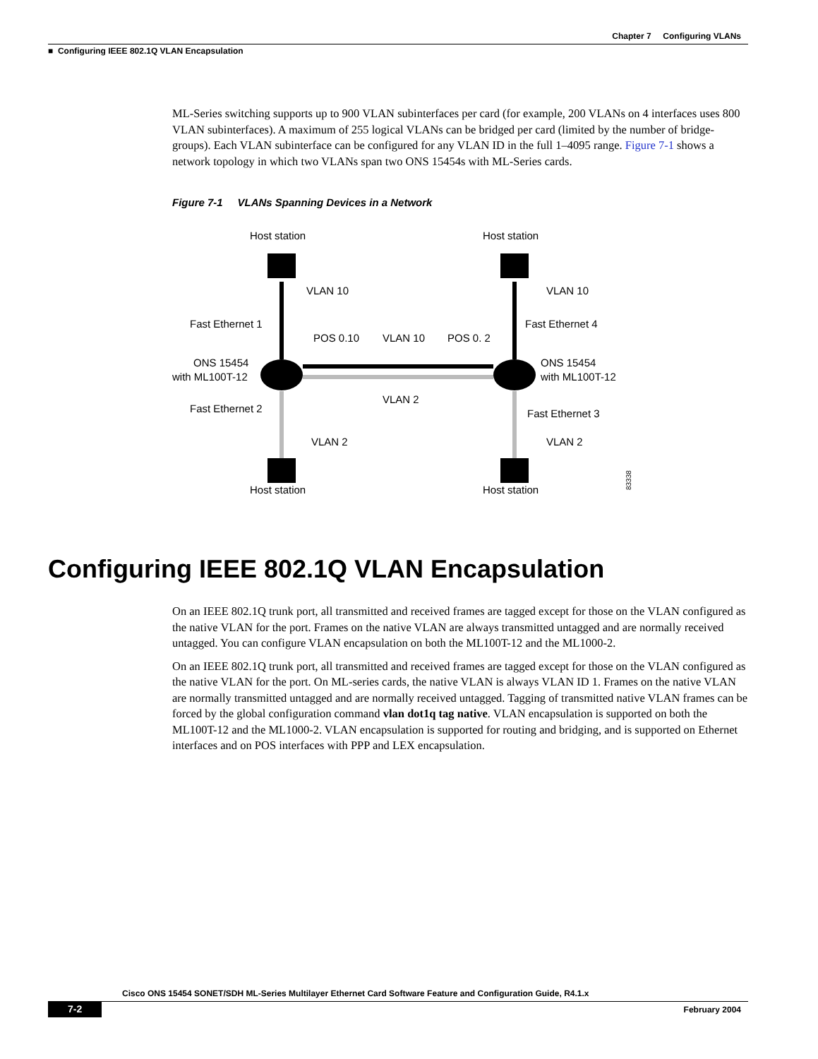Chapter 7 Configuring VLANs
■ Configuring IEEE 802.1Q VLAN Encapsulation
ML-Series switching supports up to 900 VLAN subinterfaces per card (for example, 200 VLANs on 4 interfaces uses 800 VLAN subinterfaces). A maximum of 255 logical VLANs can be bridged per card (limited by the number of bridge-groups). Each VLAN subinterface can be configured for any VLAN ID in the full 1–4095 range. Figure 7-1 shows a network topology in which two VLANs span two ONS 15454s with ML-Series cards.
Figure 7-1 VLANs Spanning Devices in a Network
Host station
Host station
VLAN 10
VLAN 10
Fast Ethernet 1
Fast Ethernet 4
POS 0.10
VLAN 10
POS 0. 2
ONS 15454
with ML100T-12
ONS 15454
with ML100T-12
VLAN 2
Fast Ethernet 2
Fast Ethernet 3
VLAN 2
VLAN 2
Host station
Host station
83338
Configuring IEEE 802.1Q VLAN Encapsulation
On an IEEE 802.1Q trunk port, all transmitted and received frames are tagged except for those on the VLAN configured as the native VLAN for the port. Frames on the native VLAN are always transmitted untagged and are normally received untagged. You can configure VLAN encapsulation on both the ML100T-12 and the ML1000-2.
On an IEEE 802.1Q trunk port, all transmitted and received frames are tagged except for those on the VLAN configured as the native VLAN for the port. On ML-series cards, the native VLAN is always VLAN ID 1. Frames on the native VLAN are normally transmitted untagged and are normally received untagged. Tagging of transmitted native VLAN frames can be forced by the global configuration command vlan dot1q tag native. VLAN encapsulation is supported on both the ML100T-12 and the ML1000-2. VLAN encapsulation is supported for routing and bridging, and is supported on Ethernet interfaces and on POS interfaces with PPP and LEX encapsulation.
Cisco ONS 15454 SONET/SDH ML-Series Multilayer Ethernet Card Software Feature and Configuration Guide, R4.1.x
7-2 February 2004